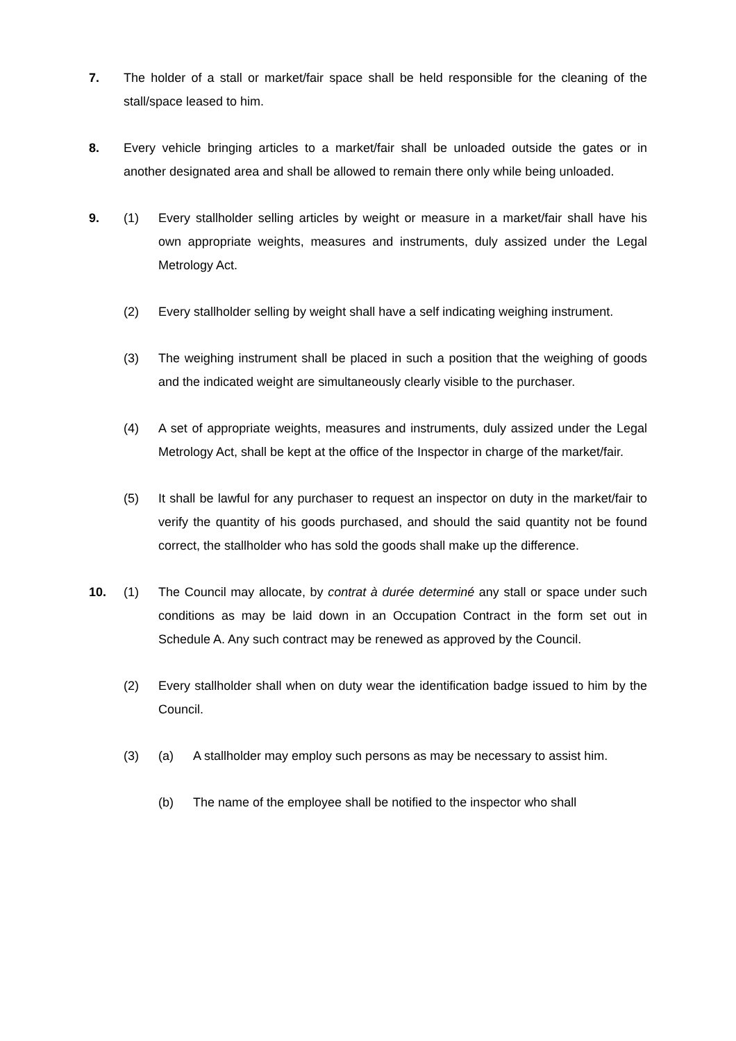7. The holder of a stall or market/fair space shall be held responsible for the cleaning of the stall/space leased to him.
8. Every vehicle bringing articles to a market/fair shall be unloaded outside the gates or in another designated area and shall be allowed to remain there only while being unloaded.
9. (1) Every stallholder selling articles by weight or measure in a market/fair shall have his own appropriate weights, measures and instruments, duly assized under the Legal Metrology Act.
(2) Every stallholder selling by weight shall have a self indicating weighing instrument.
(3) The weighing instrument shall be placed in such a position that the weighing of goods and the indicated weight are simultaneously clearly visible to the purchaser.
(4) A set of appropriate weights, measures and instruments, duly assized under the Legal Metrology Act, shall be kept at the office of the Inspector in charge of the market/fair.
(5) It shall be lawful for any purchaser to request an inspector on duty in the market/fair to verify the quantity of his goods purchased, and should the said quantity not be found correct, the stallholder who has sold the goods shall make up the difference.
10. (1) The Council may allocate, by contrat à durée determiné any stall or space under such conditions as may be laid down in an Occupation Contract in the form set out in Schedule A. Any such contract may be renewed as approved by the Council.
(2) Every stallholder shall when on duty wear the identification badge issued to him by the Council.
(3) (a) A stallholder may employ such persons as may be necessary to assist him.
(b) The name of the employee shall be notified to the inspector who shall